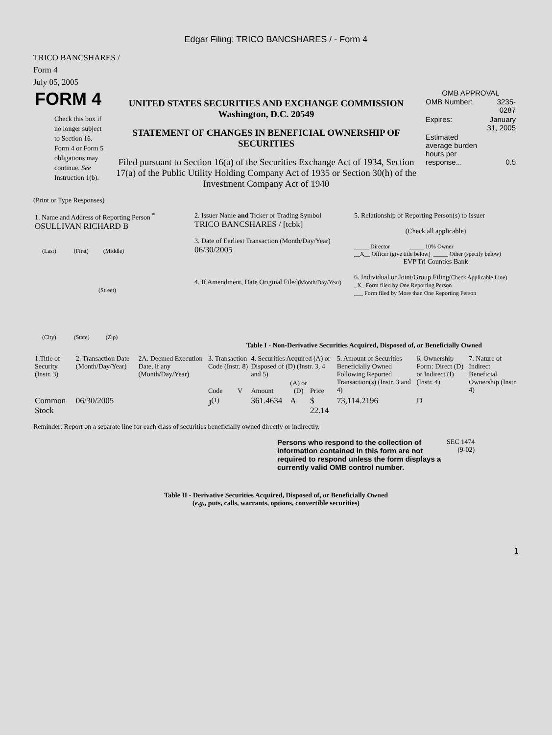Edgar Filing: TRICO BANCSHARES / - Form 4
TRICO BANCSHARES /
Form 4
July 05, 2005
| FORM 4 Check this box if no longer subject to Section 16. Form 4 or Form 5 obligations may continue. See Instruction 1(b). | UNITED STATES SECURITIES AND EXCHANGE COMMISSION Washington, D.C. 20549 STATEMENT OF CHANGES IN BENEFICIAL OWNERSHIP OF SECURITIES Filed pursuant to Section 16(a) of the Securities Exchange Act of 1934, Section 17(a) of the Public Utility Holding Company Act of 1935 or Section 30(h) of the Investment Company Act of 1940 | OMB APPROVAL / OMB Number: / 3235-0287 / / Expires: / January 31, 2005 / / Estimated average burden hours per response... / 0.5 / |
(Print or Type Responses)
| 1. Name and Address of Reporting Person <sup>*</sup> OSULLIVAN RICHARD B (Last) (First) (Middle) (Street) (City) (State) (Zip) | 2. Issuer Name and Ticker or Trading Symbol TRICO BANCSHARES / [tcbk] 3. Date of Earliest Transaction (Month/Day/Year) 06/30/2005 4. If Amendment, Date Original Filed (Month/Day/Year) | 5. Relationship of Reporting Person(s) to Issuer (Check all applicable) _____ Director _____ 10% Owner __X__ Officer (give title below) _____ Other (specify below) EVP Tri Counties Bank 6. Individual or Joint/Group Filing (Check Applicable Line) _X_ Form filed by One Reporting Person ___ Form filed by More than One Reporting Person |
Table I - Non-Derivative Securities Acquired, Disposed of, or Beneficially Owned
| 1.Title of Security (Instr. 3) | 2. Transaction Date (Month/Day/Year) | 2A. Deemed Execution Date, if any (Month/Day/Year) | 3. Transaction Code (Instr. 8) | | 4. Securities Acquired (A) or Disposed of (D) (Instr. 3, 4 and 5) | | | 5. Amount of Securities Beneficially Owned Following Reported Transaction(s) (Instr. 3 and 4) | 6. Ownership Form: Direct (D) or Indirect (I) (Instr. 4) | 7. Nature of Indirect Beneficial Ownership (Instr. 4) |
| --- | --- | --- | --- | --- | --- | --- | --- | --- | --- | --- |
| | | | Code | V | Amount | (A) or (D) | Price | | | |
| Common Stock | 06/30/2005 | | J<sup>(1)</sup> | | 361.4634 | A | $ 22.14 | 73,114.2196 | D | |
Reminder: Report on a separate line for each class of securities beneficially owned directly or indirectly.
| Persons who respond to the collection of information contained in this form are not required to respond unless the form displays a currently valid OMB control number. | SEC 1474 (9-02) |
Table II - Derivative Securities Acquired, Disposed of, or Beneficially Owned
(e.g., puts, calls, warrants, options, convertible securities)
1